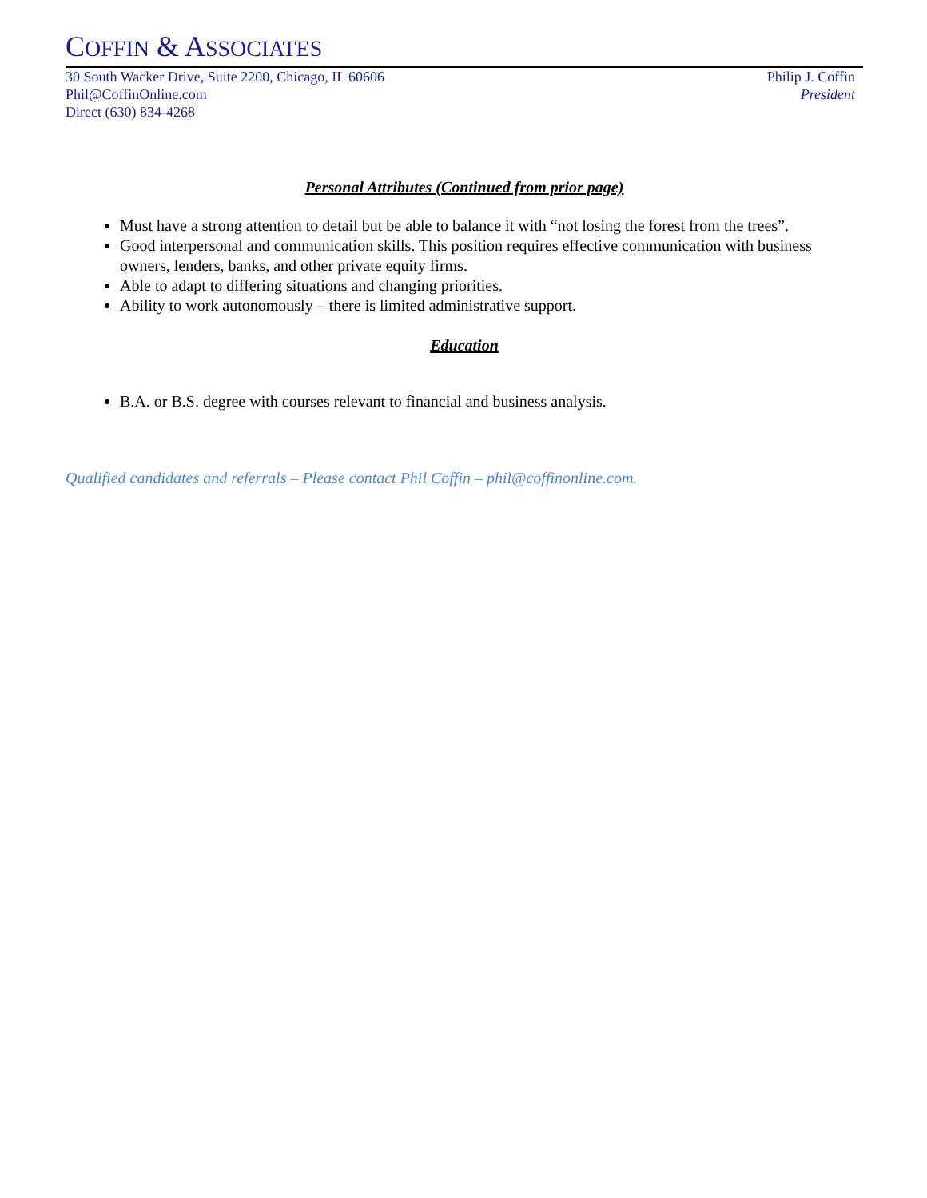COFFIN & ASSOCIATES
30 South Wacker Drive, Suite 2200, Chicago, IL 60606
Phil@CoffinOnline.com
Direct (630) 834-4268
Philip J. Coffin
President
Personal Attributes (Continued from prior page)
Must have a strong attention to detail but be able to balance it with “not losing the forest from the trees”.
Good interpersonal and communication skills. This position requires effective communication with business owners, lenders, banks, and other private equity firms.
Able to adapt to differing situations and changing priorities.
Ability to work autonomously – there is limited administrative support.
Education
B.A. or B.S. degree with courses relevant to financial and business analysis.
Qualified candidates and referrals – Please contact Phil Coffin – phil@coffinonline.com.